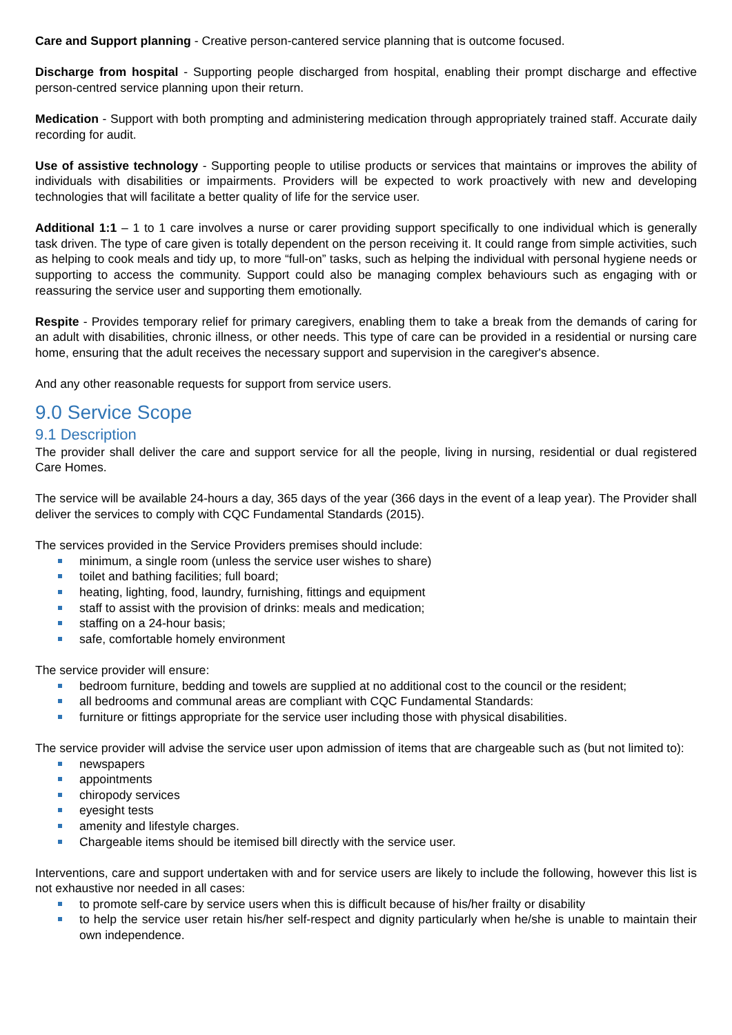Care and Support planning - Creative person-cantered service planning that is outcome focused.
Discharge from hospital - Supporting people discharged from hospital, enabling their prompt discharge and effective person-centred service planning upon their return.
Medication - Support with both prompting and administering medication through appropriately trained staff. Accurate daily recording for audit.
Use of assistive technology - Supporting people to utilise products or services that maintains or improves the ability of individuals with disabilities or impairments. Providers will be expected to work proactively with new and developing technologies that will facilitate a better quality of life for the service user.
Additional 1:1 – 1 to 1 care involves a nurse or carer providing support specifically to one individual which is generally task driven. The type of care given is totally dependent on the person receiving it. It could range from simple activities, such as helping to cook meals and tidy up, to more “full-on” tasks, such as helping the individual with personal hygiene needs or supporting to access the community. Support could also be managing complex behaviours such as engaging with or reassuring the service user and supporting them emotionally.
Respite - Provides temporary relief for primary caregivers, enabling them to take a break from the demands of caring for an adult with disabilities, chronic illness, or other needs. This type of care can be provided in a residential or nursing care home, ensuring that the adult receives the necessary support and supervision in the caregiver's absence.
And any other reasonable requests for support from service users.
9.0 Service Scope
9.1 Description
The provider shall deliver the care and support service for all the people, living in nursing, residential or dual registered Care Homes.
The service will be available 24-hours a day, 365 days of the year (366 days in the event of a leap year). The Provider shall deliver the services to comply with CQC Fundamental Standards (2015).
The services provided in the Service Providers premises should include:
minimum, a single room (unless the service user wishes to share)
toilet and bathing facilities; full board;
heating, lighting, food, laundry, furnishing, fittings and equipment
staff to assist with the provision of drinks: meals and medication;
staffing on a 24-hour basis;
safe, comfortable homely environment
The service provider will ensure:
bedroom furniture, bedding and towels are supplied at no additional cost to the council or the resident;
all bedrooms and communal areas are compliant with CQC Fundamental Standards:
furniture or fittings appropriate for the service user including those with physical disabilities.
The service provider will advise the service user upon admission of items that are chargeable such as (but not limited to):
newspapers
appointments
chiropody services
eyesight tests
amenity and lifestyle charges.
Chargeable items should be itemised bill directly with the service user.
Interventions, care and support undertaken with and for service users are likely to include the following, however this list is not exhaustive nor needed in all cases:
to promote self-care by service users when this is difficult because of his/her frailty or disability
to help the service user retain his/her self-respect and dignity particularly when he/she is unable to maintain their own independence.